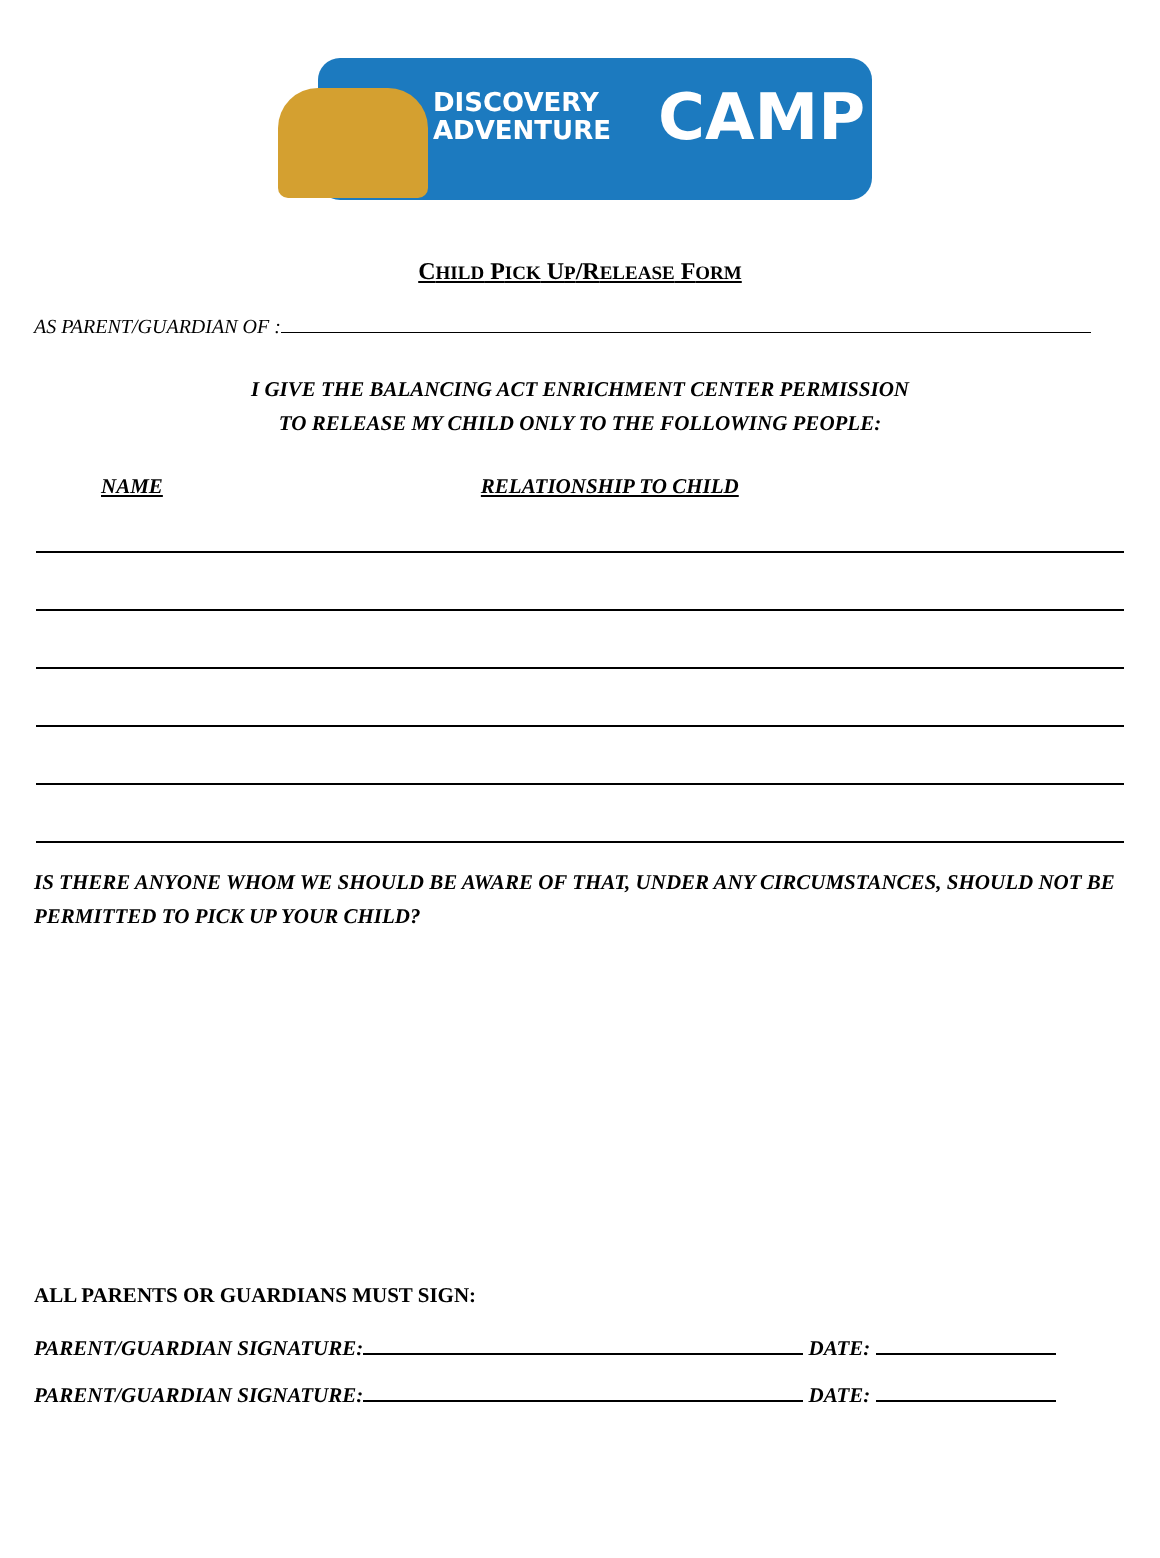DISCOVERY
ADVENTURE
CAMP
CHILD PICK UP/RELEASE FORM
AS PARENT/GUARDIAN OF :
I GIVE THE BALANCING ACT ENRICHMENT CENTER PERMISSION
TO RELEASE MY CHILD ONLY TO THE FOLLOWING PEOPLE:
NAME RELATIONSHIP TO CHILD
IS THERE ANYONE WHOM WE SHOULD BE AWARE OF THAT, UNDER ANY CIRCUMSTANCES, SHOULD NOT BE PERMITTED TO PICK UP YOUR CHILD?
ALL PARENTS OR GUARDIANS MUST SIGN:
PARENT/GUARDIAN SIGNATURE: DATE:
PARENT/GUARDIAN SIGNATURE: DATE: